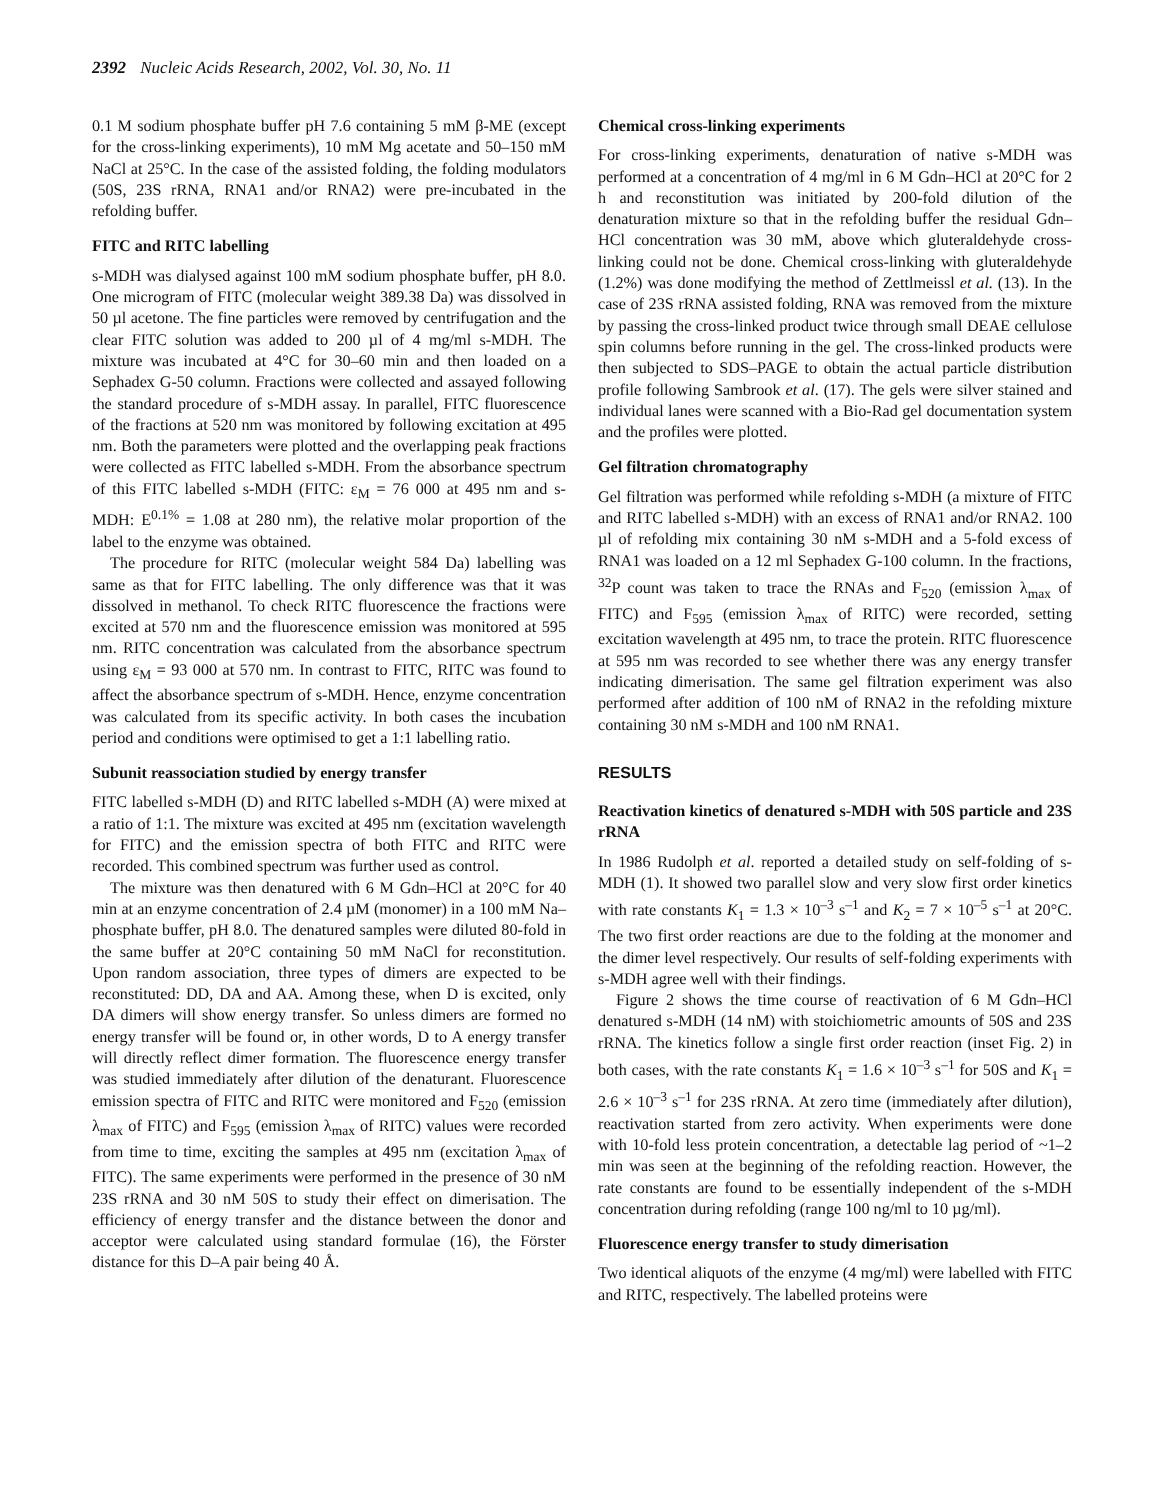2392 Nucleic Acids Research, 2002, Vol. 30, No. 11
0.1 M sodium phosphate buffer pH 7.6 containing 5 mM β-ME (except for the cross-linking experiments), 10 mM Mg acetate and 50–150 mM NaCl at 25°C. In the case of the assisted folding, the folding modulators (50S, 23S rRNA, RNA1 and/or RNA2) were pre-incubated in the refolding buffer.
FITC and RITC labelling
s-MDH was dialysed against 100 mM sodium phosphate buffer, pH 8.0. One microgram of FITC (molecular weight 389.38 Da) was dissolved in 50 µl acetone. The fine particles were removed by centrifugation and the clear FITC solution was added to 200 µl of 4 mg/ml s-MDH. The mixture was incubated at 4°C for 30–60 min and then loaded on a Sephadex G-50 column. Fractions were collected and assayed following the standard procedure of s-MDH assay. In parallel, FITC fluorescence of the fractions at 520 nm was monitored by following excitation at 495 nm. Both the parameters were plotted and the overlapping peak fractions were collected as FITC labelled s-MDH. From the absorbance spectrum of this FITC labelled s-MDH (FITC: ε<sub>M</sub> = 76 000 at 495 nm and s-MDH: E<sup>0.1%</sup> = 1.08 at 280 nm), the relative molar proportion of the label to the enzyme was obtained.
The procedure for RITC (molecular weight 584 Da) labelling was same as that for FITC labelling. The only difference was that it was dissolved in methanol. To check RITC fluorescence the fractions were excited at 570 nm and the fluorescence emission was monitored at 595 nm. RITC concentration was calculated from the absorbance spectrum using ε<sub>M</sub> = 93 000 at 570 nm. In contrast to FITC, RITC was found to affect the absorbance spectrum of s-MDH. Hence, enzyme concentration was calculated from its specific activity. In both cases the incubation period and conditions were optimised to get a 1:1 labelling ratio.
Subunit reassociation studied by energy transfer
FITC labelled s-MDH (D) and RITC labelled s-MDH (A) were mixed at a ratio of 1:1. The mixture was excited at 495 nm (excitation wavelength for FITC) and the emission spectra of both FITC and RITC were recorded. This combined spectrum was further used as control.
The mixture was then denatured with 6 M Gdn–HCl at 20°C for 40 min at an enzyme concentration of 2.4 µM (monomer) in a 100 mM Na–phosphate buffer, pH 8.0. The denatured samples were diluted 80-fold in the same buffer at 20°C containing 50 mM NaCl for reconstitution. Upon random association, three types of dimers are expected to be reconstituted: DD, DA and AA. Among these, when D is excited, only DA dimers will show energy transfer. So unless dimers are formed no energy transfer will be found or, in other words, D to A energy transfer will directly reflect dimer formation. The fluorescence energy transfer was studied immediately after dilution of the denaturant. Fluorescence emission spectra of FITC and RITC were monitored and F<sub>520</sub> (emission λ<sub>max</sub> of FITC) and F<sub>595</sub> (emission λ<sub>max</sub> of RITC) values were recorded from time to time, exciting the samples at 495 nm (excitation λ<sub>max</sub> of FITC). The same experiments were performed in the presence of 30 nM 23S rRNA and 30 nM 50S to study their effect on dimerisation. The efficiency of energy transfer and the distance between the donor and acceptor were calculated using standard formulae (16), the Förster distance for this D–A pair being 40 Å.
Chemical cross-linking experiments
For cross-linking experiments, denaturation of native s-MDH was performed at a concentration of 4 mg/ml in 6 M Gdn–HCl at 20°C for 2 h and reconstitution was initiated by 200-fold dilution of the denaturation mixture so that in the refolding buffer the residual Gdn–HCl concentration was 30 mM, above which gluteraldehyde cross-linking could not be done. Chemical cross-linking with gluteraldehyde (1.2%) was done modifying the method of Zettlmeissl et al. (13). In the case of 23S rRNA assisted folding, RNA was removed from the mixture by passing the cross-linked product twice through small DEAE cellulose spin columns before running in the gel. The cross-linked products were then subjected to SDS–PAGE to obtain the actual particle distribution profile following Sambrook et al. (17). The gels were silver stained and individual lanes were scanned with a Bio-Rad gel documentation system and the profiles were plotted.
Gel filtration chromatography
Gel filtration was performed while refolding s-MDH (a mixture of FITC and RITC labelled s-MDH) with an excess of RNA1 and/or RNA2. 100 µl of refolding mix containing 30 nM s-MDH and a 5-fold excess of RNA1 was loaded on a 12 ml Sephadex G-100 column. In the fractions, <sup>32</sup>P count was taken to trace the RNAs and F<sub>520</sub> (emission λ<sub>max</sub> of FITC) and F<sub>595</sub> (emission λ<sub>max</sub> of RITC) were recorded, setting excitation wavelength at 495 nm, to trace the protein. RITC fluorescence at 595 nm was recorded to see whether there was any energy transfer indicating dimerisation. The same gel filtration experiment was also performed after addition of 100 nM of RNA2 in the refolding mixture containing 30 nM s-MDH and 100 nM RNA1.
RESULTS
Reactivation kinetics of denatured s-MDH with 50S particle and 23S rRNA
In 1986 Rudolph et al. reported a detailed study on self-folding of s-MDH (1). It showed two parallel slow and very slow first order kinetics with rate constants K<sub>1</sub> = 1.3 × 10<sup>–3</sup> s<sup>–1</sup> and K<sub>2</sub> = 7 × 10<sup>–5</sup> s<sup>–1</sup> at 20°C. The two first order reactions are due to the folding at the monomer and the dimer level respectively. Our results of self-folding experiments with s-MDH agree well with their findings.
Figure 2 shows the time course of reactivation of 6 M Gdn–HCl denatured s-MDH (14 nM) with stoichiometric amounts of 50S and 23S rRNA. The kinetics follow a single first order reaction (inset Fig. 2) in both cases, with the rate constants K<sub>1</sub> = 1.6 × 10<sup>–3</sup> s<sup>–1</sup> for 50S and K<sub>1</sub> = 2.6 × 10<sup>–3</sup> s<sup>–1</sup> for 23S rRNA. At zero time (immediately after dilution), reactivation started from zero activity. When experiments were done with 10-fold less protein concentration, a detectable lag period of ~1–2 min was seen at the beginning of the refolding reaction. However, the rate constants are found to be essentially independent of the s-MDH concentration during refolding (range 100 ng/ml to 10 µg/ml).
Fluorescence energy transfer to study dimerisation
Two identical aliquots of the enzyme (4 mg/ml) were labelled with FITC and RITC, respectively. The labelled proteins were